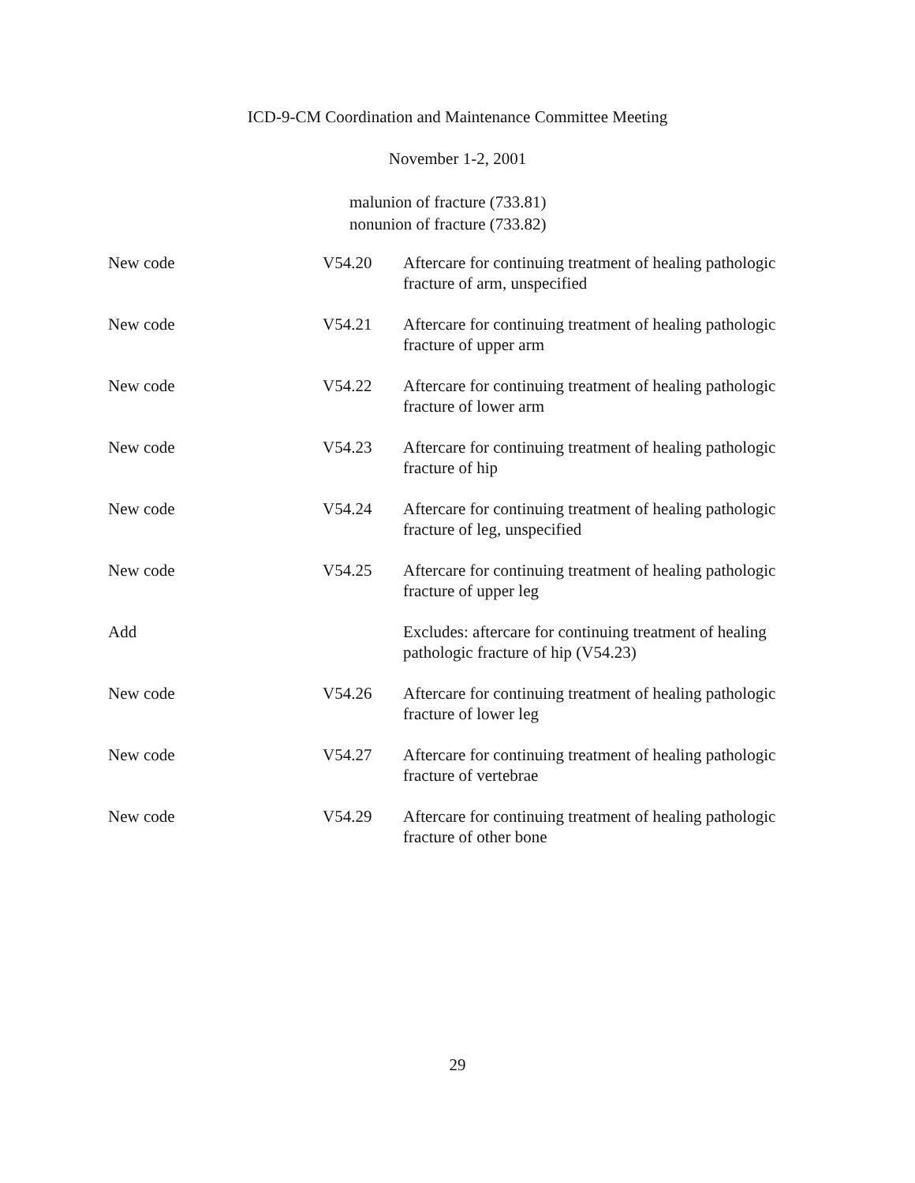ICD-9-CM Coordination and Maintenance Committee Meeting
November 1-2, 2001
malunion of fracture (733.81)
nonunion of fracture (733.82)
| New code | V54.20 | Aftercare for continuing treatment of healing pathologic fracture of arm, unspecified |
| New code | V54.21 | Aftercare for continuing treatment of healing pathologic fracture of upper arm |
| New code | V54.22 | Aftercare for continuing treatment of healing pathologic fracture of lower arm |
| New code | V54.23 | Aftercare for continuing treatment of healing pathologic fracture of hip |
| New code | V54.24 | Aftercare for continuing treatment of healing pathologic fracture of leg, unspecified |
| New code | V54.25 | Aftercare for continuing treatment of healing pathologic fracture of upper leg |
| Add | | Excludes: aftercare for continuing treatment of healing pathologic fracture of hip (V54.23) |
| New code | V54.26 | Aftercare for continuing treatment of healing pathologic fracture of lower leg |
| New code | V54.27 | Aftercare for continuing treatment of healing pathologic fracture of vertebrae |
| New code | V54.29 | Aftercare for continuing treatment of healing pathologic fracture of other bone |
29